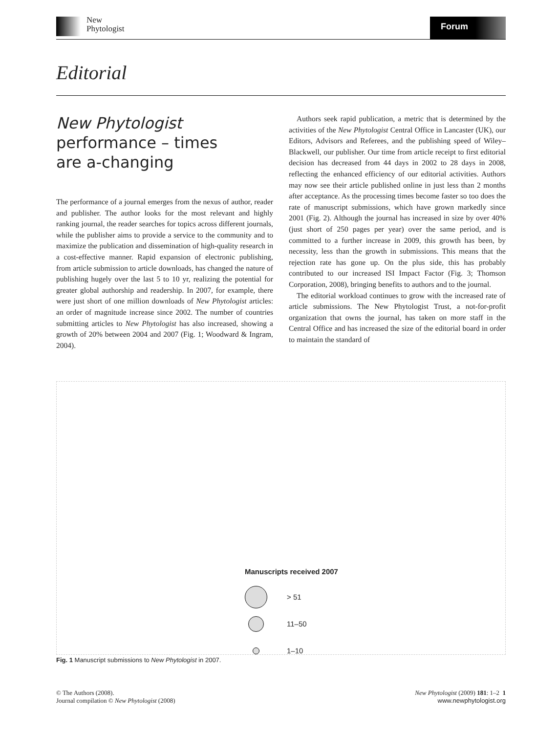New
Phytologist
Forum
Editorial
New Phytologist
performance – times
are a-changing
The performance of a journal emerges from the nexus of author, reader and publisher. The author looks for the most relevant and highly ranking journal, the reader searches for topics across different journals, while the publisher aims to provide a service to the community and to maximize the publication and dissemination of high-quality research in a cost-effective manner. Rapid expansion of electronic publishing, from article submission to article downloads, has changed the nature of publishing hugely over the last 5 to 10 yr, realizing the potential for greater global authorship and readership. In 2007, for example, there were just short of one million downloads of New Phytologist articles: an order of magnitude increase since 2002. The number of countries submitting articles to New Phytologist has also increased, showing a growth of 20% between 2004 and 2007 (Fig. 1; Woodward & Ingram, 2004).
Authors seek rapid publication, a metric that is determined by the activities of the New Phytologist Central Office in Lancaster (UK), our Editors, Advisors and Referees, and the publishing speed of Wiley–Blackwell, our publisher. Our time from article receipt to first editorial decision has decreased from 44 days in 2002 to 28 days in 2008, reflecting the enhanced efficiency of our editorial activities. Authors may now see their article published online in just less than 2 months after acceptance. As the processing times become faster so too does the rate of manuscript submissions, which have grown markedly since 2001 (Fig. 2). Although the journal has increased in size by over 40% (just short of 250 pages per year) over the same period, and is committed to a further increase in 2009, this growth has been, by necessity, less than the growth in submissions. This means that the rejection rate has gone up. On the plus side, this has probably contributed to our increased ISI Impact Factor (Fig. 3; Thomson Corporation, 2008), bringing benefits to authors and to the journal.
The editorial workload continues to grow with the increased rate of article submissions. The New Phytologist Trust, a not-for-profit organization that owns the journal, has taken on more staff in the Central Office and has increased the size of the editorial board in order to maintain the standard of
Manuscripts received 2007
> 51
11–50
1–10
Fig. 1 Manuscript submissions to New Phytologist in 2007.
© The Authors (2008).
Journal compilation © New Phytologist (2008)
New Phytologist (2009) 181: 1–2 1
www.newphytologist.org